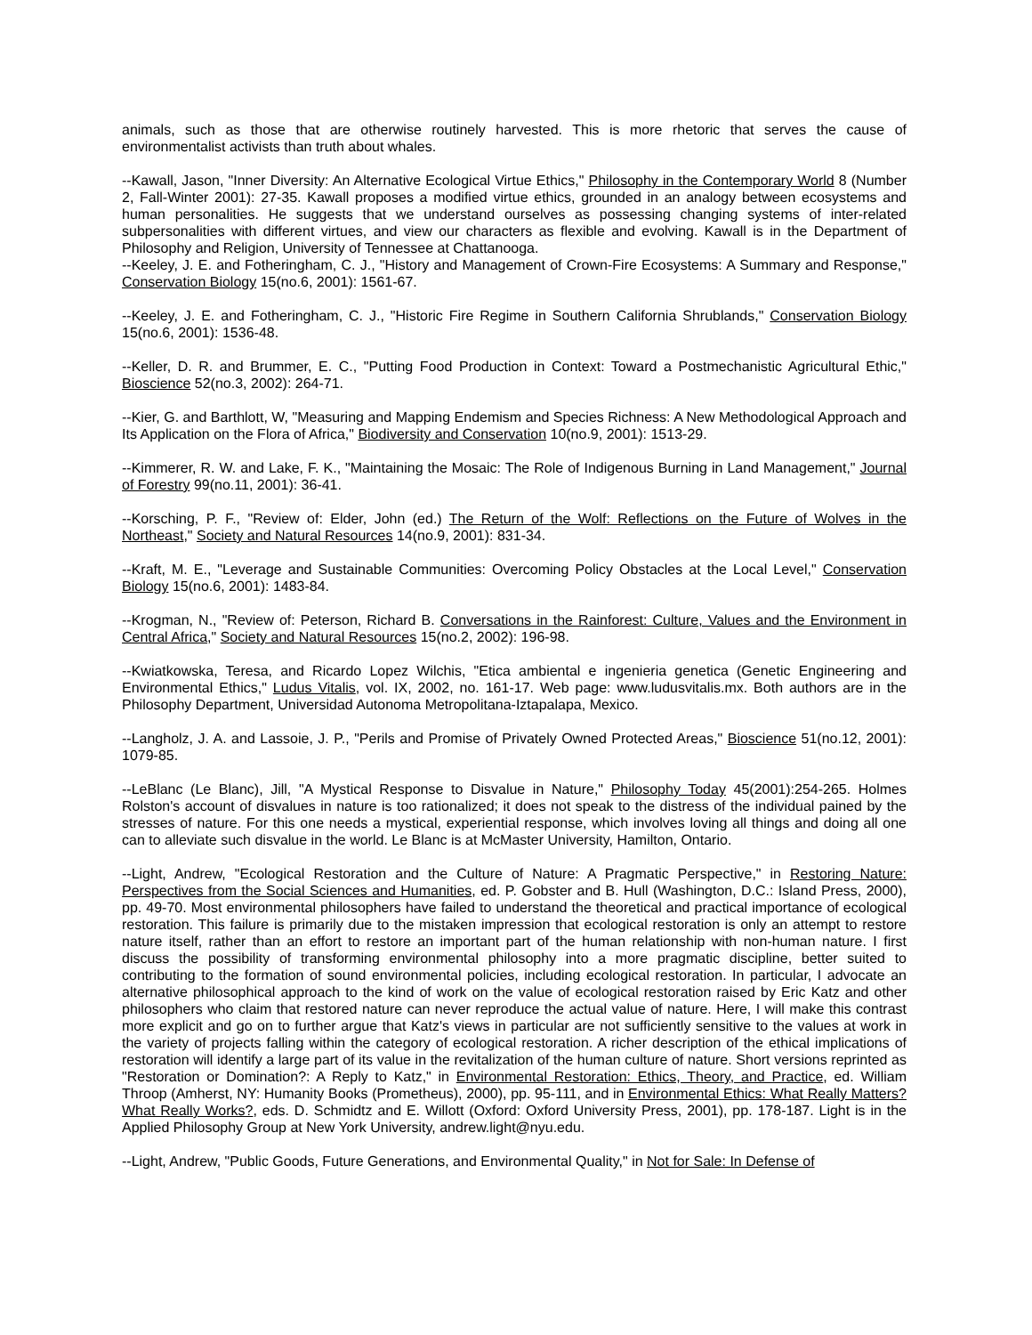animals, such as those that are otherwise routinely harvested. This is more rhetoric that serves the cause of environmentalist activists than truth about whales.
--Kawall, Jason, "Inner Diversity: An Alternative Ecological Virtue Ethics," Philosophy in the Contemporary World 8 (Number 2, Fall-Winter 2001): 27-35. Kawall proposes a modified virtue ethics, grounded in an analogy between ecosystems and human personalities. He suggests that we understand ourselves as possessing changing systems of inter-related subpersonalities with different virtues, and view our characters as flexible and evolving. Kawall is in the Department of Philosophy and Religion, University of Tennessee at Chattanooga.
--Keeley, J. E. and Fotheringham, C. J., "History and Management of Crown-Fire Ecosystems: A Summary and Response," Conservation Biology 15(no.6, 2001): 1561-67.
--Keeley, J. E. and Fotheringham, C. J., "Historic Fire Regime in Southern California Shrublands," Conservation Biology 15(no.6, 2001): 1536-48.
--Keller, D. R. and Brummer, E. C., "Putting Food Production in Context: Toward a Postmechanistic Agricultural Ethic," Bioscience 52(no.3, 2002): 264-71.
--Kier, G. and Barthlott, W, "Measuring and Mapping Endemism and Species Richness: A New Methodological Approach and Its Application on the Flora of Africa," Biodiversity and Conservation 10(no.9, 2001): 1513-29.
--Kimmerer, R. W. and Lake, F. K., "Maintaining the Mosaic: The Role of Indigenous Burning in Land Management," Journal of Forestry 99(no.11, 2001): 36-41.
--Korsching, P. F., "Review of: Elder, John (ed.) The Return of the Wolf: Reflections on the Future of Wolves in the Northeast," Society and Natural Resources 14(no.9, 2001): 831-34.
--Kraft, M. E., "Leverage and Sustainable Communities: Overcoming Policy Obstacles at the Local Level," Conservation Biology 15(no.6, 2001): 1483-84.
--Krogman, N., "Review of: Peterson, Richard B. Conversations in the Rainforest: Culture, Values and the Environment in Central Africa," Society and Natural Resources 15(no.2, 2002): 196-98.
--Kwiatkowska, Teresa, and Ricardo Lopez Wilchis, "Etica ambiental e ingenieria genetica (Genetic Engineering and Environmental Ethics," Ludus Vitalis, vol. IX, 2002, no. 161-17. Web page: www.ludusvitalis.mx. Both authors are in the Philosophy Department, Universidad Autonoma Metropolitana-Iztapalapa, Mexico.
--Langholz, J. A. and Lassoie, J. P., "Perils and Promise of Privately Owned Protected Areas," Bioscience 51(no.12, 2001): 1079-85.
--LeBlanc (Le Blanc), Jill, "A Mystical Response to Disvalue in Nature," Philosophy Today 45(2001):254-265. Holmes Rolston's account of disvalues in nature is too rationalized; it does not speak to the distress of the individual pained by the stresses of nature. For this one needs a mystical, experiential response, which involves loving all things and doing all one can to alleviate such disvalue in the world. Le Blanc is at McMaster University, Hamilton, Ontario.
--Light, Andrew, "Ecological Restoration and the Culture of Nature: A Pragmatic Perspective," in Restoring Nature: Perspectives from the Social Sciences and Humanities, ed. P. Gobster and B. Hull (Washington, D.C.: Island Press, 2000), pp. 49-70. Most environmental philosophers have failed to understand the theoretical and practical importance of ecological restoration. This failure is primarily due to the mistaken impression that ecological restoration is only an attempt to restore nature itself, rather than an effort to restore an important part of the human relationship with non-human nature. I first discuss the possibility of transforming environmental philosophy into a more pragmatic discipline, better suited to contributing to the formation of sound environmental policies, including ecological restoration. In particular, I advocate an alternative philosophical approach to the kind of work on the value of ecological restoration raised by Eric Katz and other philosophers who claim that restored nature can never reproduce the actual value of nature. Here, I will make this contrast more explicit and go on to further argue that Katz's views in particular are not sufficiently sensitive to the values at work in the variety of projects falling within the category of ecological restoration. A richer description of the ethical implications of restoration will identify a large part of its value in the revitalization of the human culture of nature. Short versions reprinted as "Restoration or Domination?: A Reply to Katz," in Environmental Restoration: Ethics, Theory, and Practice, ed. William Throop (Amherst, NY: Humanity Books (Prometheus), 2000), pp. 95-111, and in Environmental Ethics: What Really Matters? What Really Works?, eds. D. Schmidtz and E. Willott (Oxford: Oxford University Press, 2001), pp. 178-187. Light is in the Applied Philosophy Group at New York University, andrew.light@nyu.edu.
--Light, Andrew, "Public Goods, Future Generations, and Environmental Quality," in Not for Sale: In Defense of